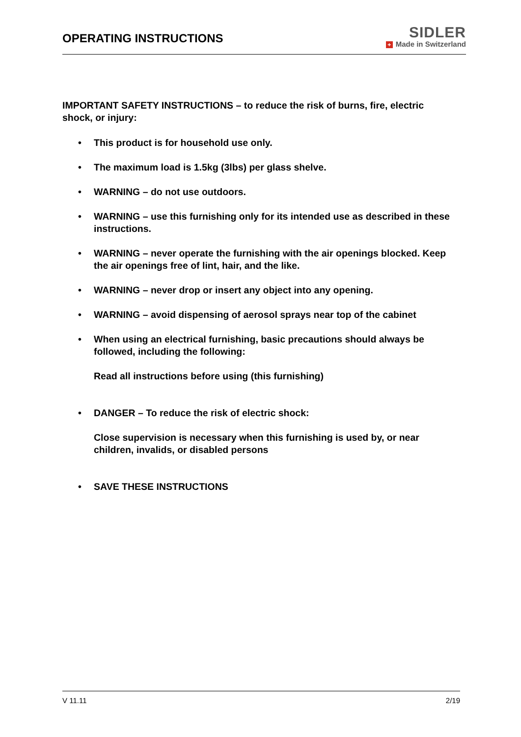OPERATING INSTRUCTIONS
SIDLER
+ Made in Switzerland
IMPORTANT SAFETY INSTRUCTIONS – to reduce the risk of burns, fire, electric shock, or injury:
• This product is for household use only.
• The maximum load is 1.5kg (3lbs) per glass shelve.
• WARNING – do not use outdoors.
• WARNING – use this furnishing only for its intended use as described in these instructions.
• WARNING – never operate the furnishing with the air openings blocked. Keep the air openings free of lint, hair, and the like.
• WARNING – never drop or insert any object into any opening.
• WARNING – avoid dispensing of aerosol sprays near top of the cabinet
• When using an electrical furnishing, basic precautions should always be followed, including the following:
Read all instructions before using (this furnishing)
• DANGER – To reduce the risk of electric shock:
Close supervision is necessary when this furnishing is used by, or near children, invalids, or disabled persons
• SAVE THESE INSTRUCTIONS
V 11.11 2/19